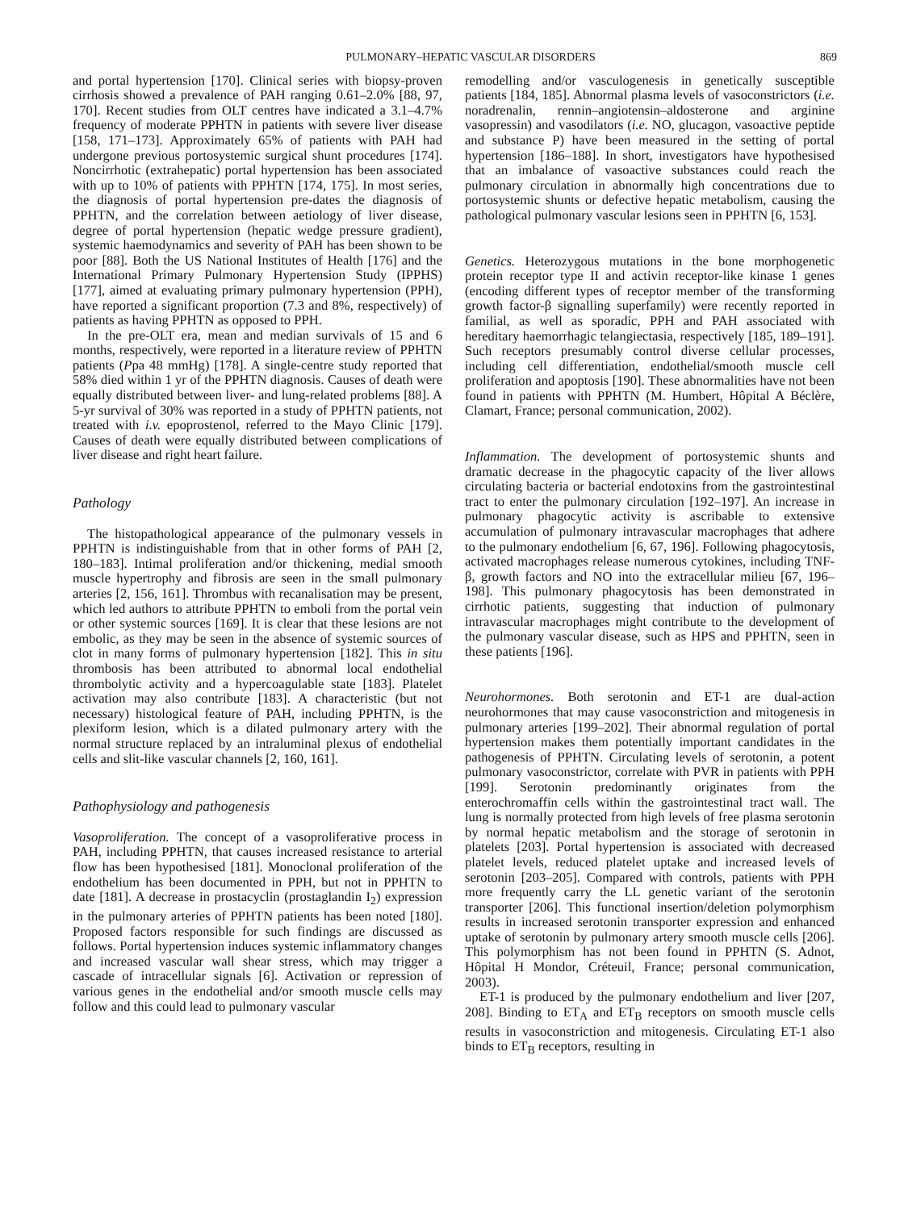PULMONARY–HEPATIC VASCULAR DISORDERS 869
and portal hypertension [170]. Clinical series with biopsy-proven cirrhosis showed a prevalence of PAH ranging 0.61–2.0% [88, 97, 170]. Recent studies from OLT centres have indicated a 3.1–4.7% frequency of moderate PPHTN in patients with severe liver disease [158, 171–173]. Approximately 65% of patients with PAH had undergone previous portosystemic surgical shunt procedures [174]. Noncirrhotic (extrahepatic) portal hypertension has been associated with up to 10% of patients with PPHTN [174, 175]. In most series, the diagnosis of portal hypertension pre-dates the diagnosis of PPHTN, and the correlation between aetiology of liver disease, degree of portal hypertension (hepatic wedge pressure gradient), systemic haemodynamics and severity of PAH has been shown to be poor [88]. Both the US National Institutes of Health [176] and the International Primary Pulmonary Hypertension Study (IPPHS) [177], aimed at evaluating primary pulmonary hypertension (PPH), have reported a significant proportion (7.3 and 8%, respectively) of patients as having PPHTN as opposed to PPH.
In the pre-OLT era, mean and median survivals of 15 and 6 months, respectively, were reported in a literature review of PPHTN patients (Ppa 48 mmHg) [178]. A single-centre study reported that 58% died within 1 yr of the PPHTN diagnosis. Causes of death were equally distributed between liver- and lung-related problems [88]. A 5-yr survival of 30% was reported in a study of PPHTN patients, not treated with i.v. epoprostenol, referred to the Mayo Clinic [179]. Causes of death were equally distributed between complications of liver disease and right heart failure.
Pathology
The histopathological appearance of the pulmonary vessels in PPHTN is indistinguishable from that in other forms of PAH [2, 180–183]. Intimal proliferation and/or thickening, medial smooth muscle hypertrophy and fibrosis are seen in the small pulmonary arteries [2, 156, 161]. Thrombus with recanalisation may be present, which led authors to attribute PPHTN to emboli from the portal vein or other systemic sources [169]. It is clear that these lesions are not embolic, as they may be seen in the absence of systemic sources of clot in many forms of pulmonary hypertension [182]. This in situ thrombosis has been attributed to abnormal local endothelial thrombolytic activity and a hypercoagulable state [183]. Platelet activation may also contribute [183]. A characteristic (but not necessary) histological feature of PAH, including PPHTN, is the plexiform lesion, which is a dilated pulmonary artery with the normal structure replaced by an intraluminal plexus of endothelial cells and slit-like vascular channels [2, 160, 161].
Pathophysiology and pathogenesis
Vasoproliferation. The concept of a vasoproliferative process in PAH, including PPHTN, that causes increased resistance to arterial flow has been hypothesised [181]. Monoclonal proliferation of the endothelium has been documented in PPH, but not in PPHTN to date [181]. A decrease in prostacyclin (prostaglandin I<sub>2</sub>) expression in the pulmonary arteries of PPHTN patients has been noted [180]. Proposed factors responsible for such findings are discussed as follows. Portal hypertension induces systemic inflammatory changes and increased vascular wall shear stress, which may trigger a cascade of intracellular signals [6]. Activation or repression of various genes in the endothelial and/or smooth muscle cells may follow and this could lead to pulmonary vascular
remodelling and/or vasculogenesis in genetically susceptible patients [184, 185]. Abnormal plasma levels of vasoconstrictors (i.e. noradrenalin, rennin–angiotensin–aldosterone and arginine vasopressin) and vasodilators (i.e. NO, glucagon, vasoactive peptide and substance P) have been measured in the setting of portal hypertension [186–188]. In short, investigators have hypothesised that an imbalance of vasoactive substances could reach the pulmonary circulation in abnormally high concentrations due to portosystemic shunts or defective hepatic metabolism, causing the pathological pulmonary vascular lesions seen in PPHTN [6, 153].
Genetics. Heterozygous mutations in the bone morphogenetic protein receptor type II and activin receptor-like kinase 1 genes (encoding different types of receptor member of the transforming growth factor-β signalling superfamily) were recently reported in familial, as well as sporadic, PPH and PAH associated with hereditary haemorrhagic telangiectasia, respectively [185, 189–191]. Such receptors presumably control diverse cellular processes, including cell differentiation, endothelial/smooth muscle cell proliferation and apoptosis [190]. These abnormalities have not been found in patients with PPHTN (M. Humbert, Hôpital A Béclère, Clamart, France; personal communication, 2002).
Inflammation. The development of portosystemic shunts and dramatic decrease in the phagocytic capacity of the liver allows circulating bacteria or bacterial endotoxins from the gastrointestinal tract to enter the pulmonary circulation [192–197]. An increase in pulmonary phagocytic activity is ascribable to extensive accumulation of pulmonary intravascular macrophages that adhere to the pulmonary endothelium [6, 67, 196]. Following phagocytosis, activated macrophages release numerous cytokines, including TNF-β, growth factors and NO into the extracellular milieu [67, 196–198]. This pulmonary phagocytosis has been demonstrated in cirrhotic patients, suggesting that induction of pulmonary intravascular macrophages might contribute to the development of the pulmonary vascular disease, such as HPS and PPHTN, seen in these patients [196].
Neurohormones. Both serotonin and ET-1 are dual-action neurohormones that may cause vasoconstriction and mitogenesis in pulmonary arteries [199–202]. Their abnormal regulation of portal hypertension makes them potentially important candidates in the pathogenesis of PPHTN. Circulating levels of serotonin, a potent pulmonary vasoconstrictor, correlate with PVR in patients with PPH [199]. Serotonin predominantly originates from the enterochromaffin cells within the gastrointestinal tract wall. The lung is normally protected from high levels of free plasma serotonin by normal hepatic metabolism and the storage of serotonin in platelets [203]. Portal hypertension is associated with decreased platelet levels, reduced platelet uptake and increased levels of serotonin [203–205]. Compared with controls, patients with PPH more frequently carry the LL genetic variant of the serotonin transporter [206]. This functional insertion/deletion polymorphism results in increased serotonin transporter expression and enhanced uptake of serotonin by pulmonary artery smooth muscle cells [206]. This polymorphism has not been found in PPHTN (S. Adnot, Hôpital H Mondor, Créteuil, France; personal communication, 2003).
ET-1 is produced by the pulmonary endothelium and liver [207, 208]. Binding to ET<sub>A</sub> and ET<sub>B</sub> receptors on smooth muscle cells results in vasoconstriction and mitogenesis. Circulating ET-1 also binds to ET<sub>B</sub> receptors, resulting in